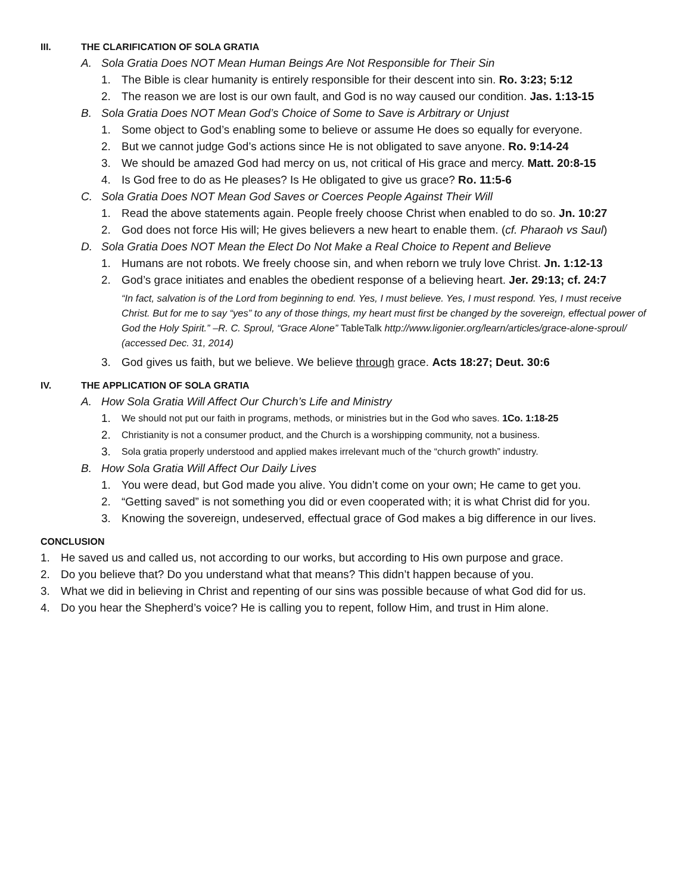III. THE CLARIFICATION OF SOLA GRATIA
A. Sola Gratia Does NOT Mean Human Beings Are Not Responsible for Their Sin
1. The Bible is clear humanity is entirely responsible for their descent into sin. Ro. 3:23; 5:12
2. The reason we are lost is our own fault, and God is no way caused our condition. Jas. 1:13-15
B. Sola Gratia Does NOT Mean God’s Choice of Some to Save is Arbitrary or Unjust
1. Some object to God’s enabling some to believe or assume He does so equally for everyone.
2. But we cannot judge God’s actions since He is not obligated to save anyone. Ro. 9:14-24
3. We should be amazed God had mercy on us, not critical of His grace and mercy. Matt. 20:8-15
4. Is God free to do as He pleases? Is He obligated to give us grace? Ro. 11:5-6
C. Sola Gratia Does NOT Mean God Saves or Coerces People Against Their Will
1. Read the above statements again. People freely choose Christ when enabled to do so. Jn. 10:27
2. God does not force His will; He gives believers a new heart to enable them. (cf. Pharaoh vs Saul)
D. Sola Gratia Does NOT Mean the Elect Do Not Make a Real Choice to Repent and Believe
1. Humans are not robots. We freely choose sin, and when reborn we truly love Christ. Jn. 1:12-13
2. God’s grace initiates and enables the obedient response of a believing heart. Jer. 29:13; cf. 24:7
“In fact, salvation is of the Lord from beginning to end. Yes, I must believe. Yes, I must respond. Yes, I must receive Christ. But for me to say “yes” to any of those things, my heart must first be changed by the sovereign, effectual power of God the Holy Spirit.” –R. C. Sproul, “Grace Alone” TableTalk http://www.ligonier.org/learn/articles/grace-alone-sproul/ (accessed Dec. 31, 2014)
3. God gives us faith, but we believe. We believe through grace. Acts 18:27; Deut. 30:6
IV. THE APPLICATION OF SOLA GRATIA
A. How Sola Gratia Will Affect Our Church’s Life and Ministry
1. We should not put our faith in programs, methods, or ministries but in the God who saves. 1Co. 1:18-25
2. Christianity is not a consumer product, and the Church is a worshipping community, not a business.
3. Sola gratia properly understood and applied makes irrelevant much of the “church growth” industry.
B. How Sola Gratia Will Affect Our Daily Lives
1. You were dead, but God made you alive. You didn’t come on your own; He came to get you.
2. “Getting saved” is not something you did or even cooperated with; it is what Christ did for you.
3. Knowing the sovereign, undeserved, effectual grace of God makes a big difference in our lives.
CONCLUSION
1. He saved us and called us, not according to our works, but according to His own purpose and grace.
2. Do you believe that? Do you understand what that means? This didn’t happen because of you.
3. What we did in believing in Christ and repenting of our sins was possible because of what God did for us.
4. Do you hear the Shepherd’s voice? He is calling you to repent, follow Him, and trust in Him alone.